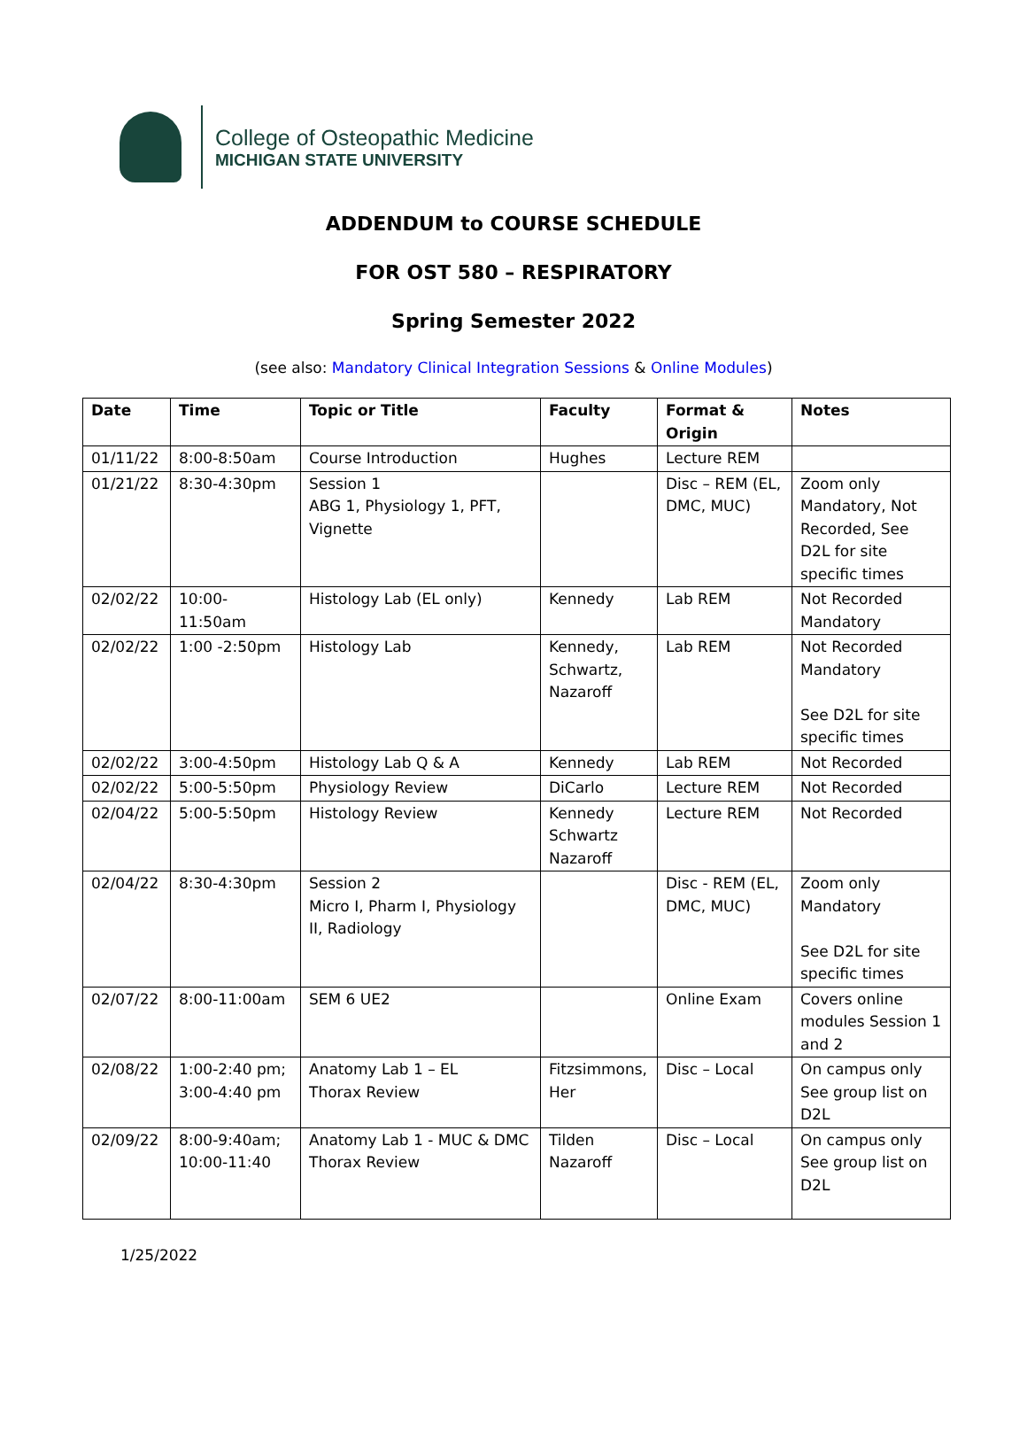College of Osteopathic Medicine
MICHIGAN STATE UNIVERSITY
ADDENDUM to COURSE SCHEDULE
FOR OST 580 – RESPIRATORY
Spring Semester 2022
(see also: Mandatory Clinical Integration Sessions & Online Modules)
| Date | Time | Topic or Title | Faculty | Format & Origin | Notes |
| --- | --- | --- | --- | --- | --- |
| 01/11/22 | 8:00-8:50am | Course Introduction | Hughes | Lecture REM | |
| 01/21/22 | 8:30-4:30pm | Session 1 ABG 1, Physiology 1, PFT, Vignette | | Disc – REM (EL, DMC, MUC) | Zoom only Mandatory, Not Recorded, See D2L for site specific times |
| 02/02/22 | 10:00-11:50am | Histology Lab (EL only) | Kennedy | Lab REM | Not Recorded Mandatory |
| 02/02/22 | 1:00 -2:50pm | Histology Lab | Kennedy, Schwartz, Nazaroff | Lab REM | Not Recorded Mandatory See D2L for site specific times |
| 02/02/22 | 3:00-4:50pm | Histology Lab Q & A | Kennedy | Lab REM | Not Recorded |
| 02/02/22 | 5:00-5:50pm | Physiology Review | DiCarlo | Lecture REM | Not Recorded |
| 02/04/22 | 5:00-5:50pm | Histology Review | Kennedy Schwartz Nazaroff | Lecture REM | Not Recorded |
| 02/04/22 | 8:30-4:30pm | Session 2 Micro I, Pharm I, Physiology II, Radiology | | Disc - REM (EL, DMC, MUC) | Zoom only Mandatory See D2L for site specific times |
| 02/07/22 | 8:00-11:00am | SEM 6 UE2 | | Online Exam | Covers online modules Session 1 and 2 |
| 02/08/22 | 1:00-2:40 pm; 3:00-4:40 pm | Anatomy Lab 1 – EL Thorax Review | Fitzsimmons, Her | Disc – Local | On campus only See group list on D2L |
| 02/09/22 | 8:00-9:40am; 10:00-11:40 | Anatomy Lab 1 - MUC & DMC Thorax Review | Tilden Nazaroff | Disc – Local | On campus only See group list on D2L |
1/25/2022